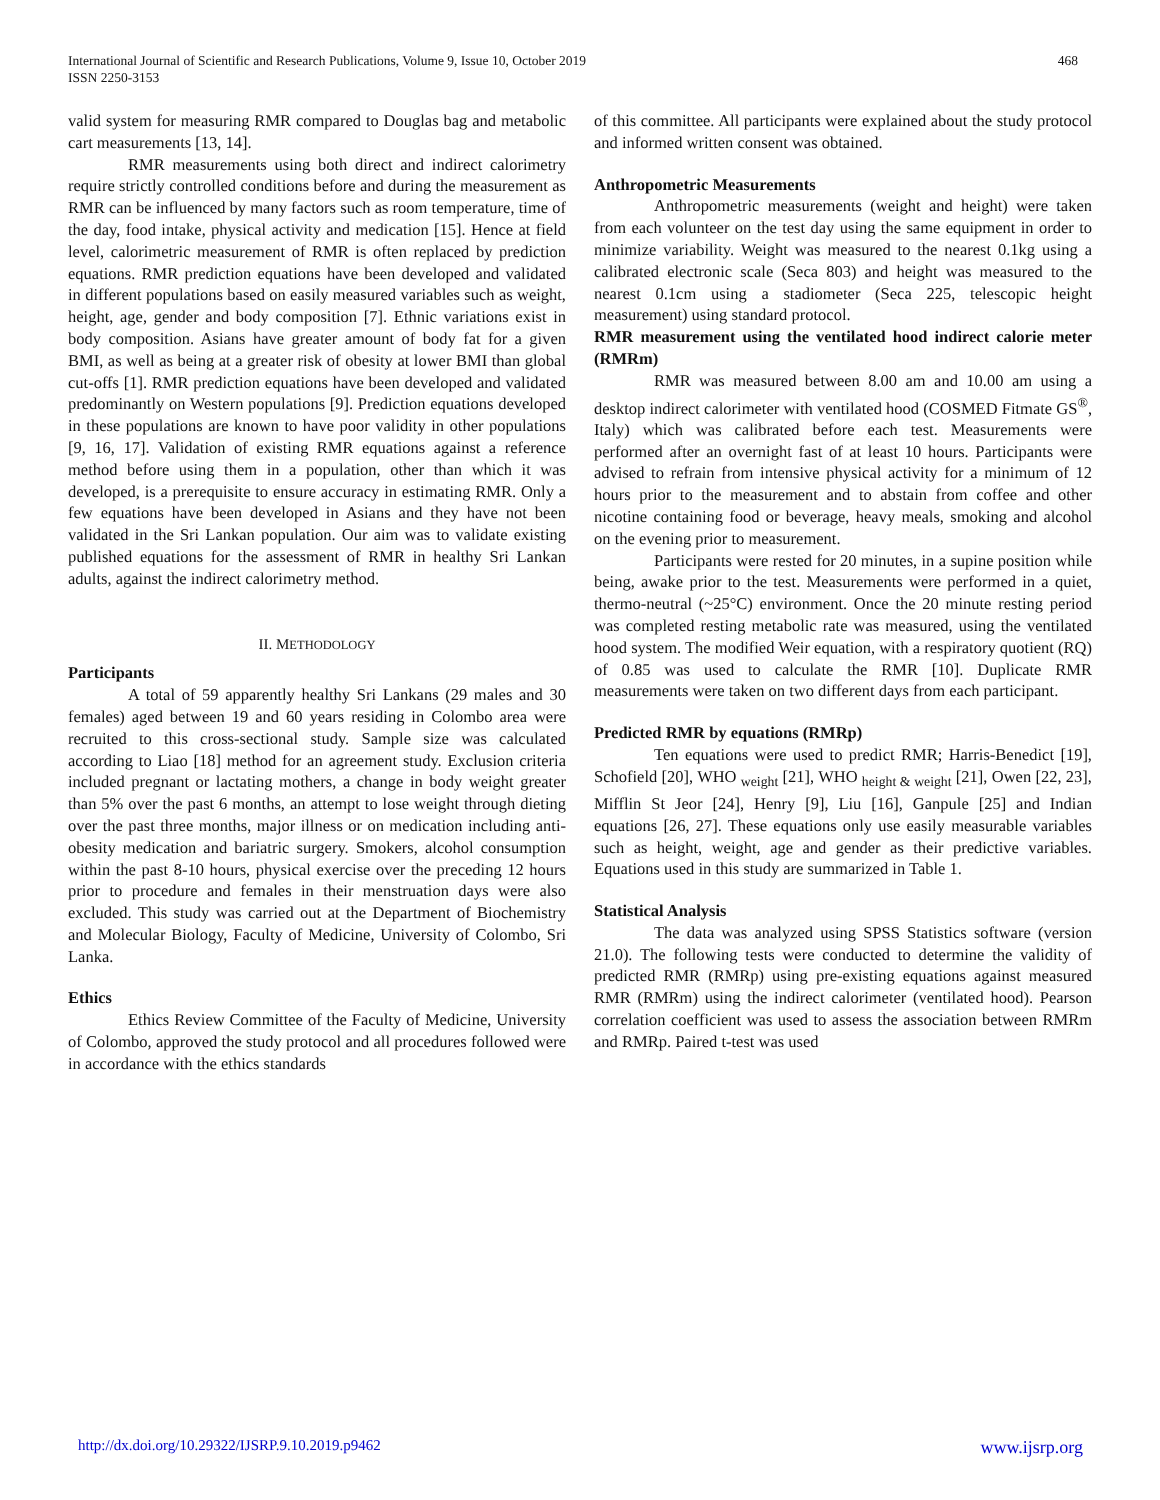International Journal of Scientific and Research Publications, Volume 9, Issue 10, October 2019
ISSN 2250-3153
468
valid system for measuring RMR compared to Douglas bag and metabolic cart measurements [13, 14].
RMR measurements using both direct and indirect calorimetry require strictly controlled conditions before and during the measurement as RMR can be influenced by many factors such as room temperature, time of the day, food intake, physical activity and medication [15]. Hence at field level, calorimetric measurement of RMR is often replaced by prediction equations. RMR prediction equations have been developed and validated in different populations based on easily measured variables such as weight, height, age, gender and body composition [7]. Ethnic variations exist in body composition. Asians have greater amount of body fat for a given BMI, as well as being at a greater risk of obesity at lower BMI than global cut-offs [1]. RMR prediction equations have been developed and validated predominantly on Western populations [9]. Prediction equations developed in these populations are known to have poor validity in other populations [9, 16, 17]. Validation of existing RMR equations against a reference method before using them in a population, other than which it was developed, is a prerequisite to ensure accuracy in estimating RMR. Only a few equations have been developed in Asians and they have not been validated in the Sri Lankan population. Our aim was to validate existing published equations for the assessment of RMR in healthy Sri Lankan adults, against the indirect calorimetry method.
II. METHODOLOGY
Participants
A total of 59 apparently healthy Sri Lankans (29 males and 30 females) aged between 19 and 60 years residing in Colombo area were recruited to this cross-sectional study. Sample size was calculated according to Liao [18] method for an agreement study. Exclusion criteria included pregnant or lactating mothers, a change in body weight greater than 5% over the past 6 months, an attempt to lose weight through dieting over the past three months, major illness or on medication including anti-obesity medication and bariatric surgery. Smokers, alcohol consumption within the past 8-10 hours, physical exercise over the preceding 12 hours prior to procedure and females in their menstruation days were also excluded. This study was carried out at the Department of Biochemistry and Molecular Biology, Faculty of Medicine, University of Colombo, Sri Lanka.
Ethics
Ethics Review Committee of the Faculty of Medicine, University of Colombo, approved the study protocol and all procedures followed were in accordance with the ethics standards
of this committee. All participants were explained about the study protocol and informed written consent was obtained.
Anthropometric Measurements
Anthropometric measurements (weight and height) were taken from each volunteer on the test day using the same equipment in order to minimize variability. Weight was measured to the nearest 0.1kg using a calibrated electronic scale (Seca 803) and height was measured to the nearest 0.1cm using a stadiometer (Seca 225, telescopic height measurement) using standard protocol.
RMR measurement using the ventilated hood indirect calorie meter (RMRm)
RMR was measured between 8.00 am and 10.00 am using a desktop indirect calorimeter with ventilated hood (COSMED Fitmate GS<sup>®</sup>, Italy) which was calibrated before each test. Measurements were performed after an overnight fast of at least 10 hours. Participants were advised to refrain from intensive physical activity for a minimum of 12 hours prior to the measurement and to abstain from coffee and other nicotine containing food or beverage, heavy meals, smoking and alcohol on the evening prior to measurement.
Participants were rested for 20 minutes, in a supine position while being, awake prior to the test. Measurements were performed in a quiet, thermo-neutral (~25°C) environment. Once the 20 minute resting period was completed resting metabolic rate was measured, using the ventilated hood system. The modified Weir equation, with a respiratory quotient (RQ) of 0.85 was used to calculate the RMR [10]. Duplicate RMR measurements were taken on two different days from each participant.
Predicted RMR by equations (RMRp)
Ten equations were used to predict RMR; Harris-Benedict [19], Schofield [20], WHO <sub>weight</sub> [21], WHO <sub>height & weight</sub> [21], Owen [22, 23], Mifflin St Jeor [24], Henry [9], Liu [16], Ganpule [25] and Indian equations [26, 27]. These equations only use easily measurable variables such as height, weight, age and gender as their predictive variables. Equations used in this study are summarized in Table 1.
Statistical Analysis
The data was analyzed using SPSS Statistics software (version 21.0). The following tests were conducted to determine the validity of predicted RMR (RMRp) using pre-existing equations against measured RMR (RMRm) using the indirect calorimeter (ventilated hood). Pearson correlation coefficient was used to assess the association between RMRm and RMRp. Paired t-test was used
http://dx.doi.org/10.29322/IJSRP.9.10.2019.p9462 www.ijsrp.org